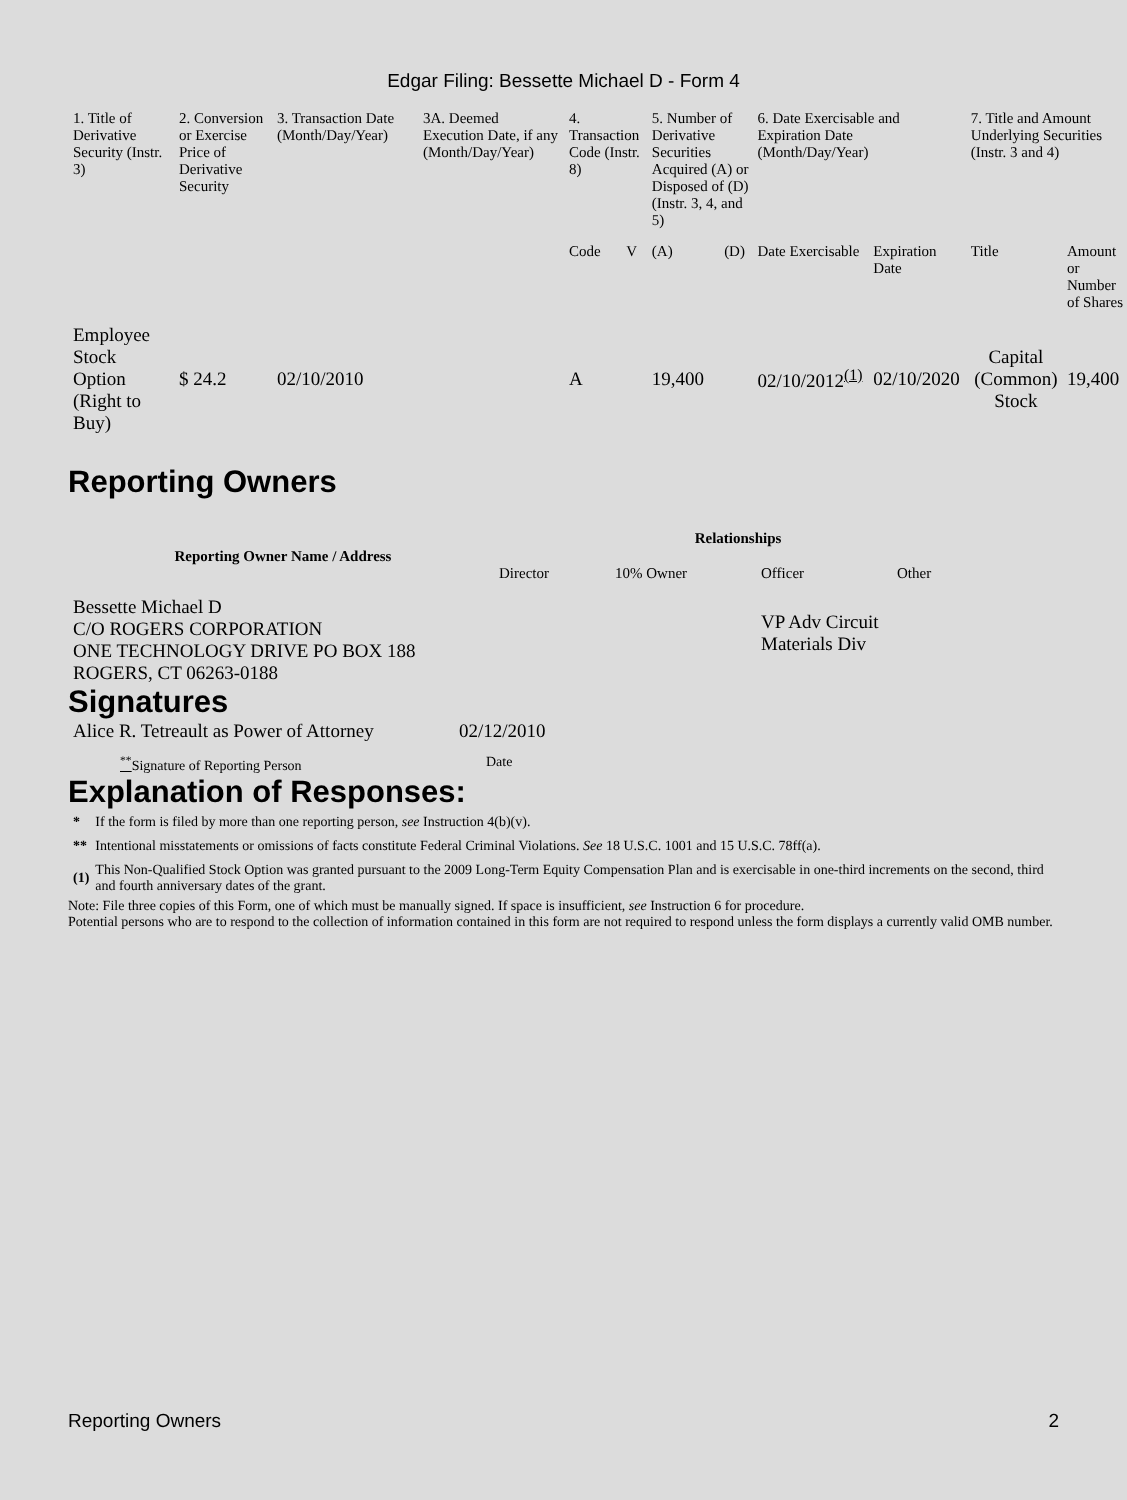Edgar Filing: Bessette Michael D - Form 4
| 1. Title of Derivative Security (Instr. 3) | 2. Conversion or Exercise Price of Derivative Security | 3. Transaction Date (Month/Day/Year) | 3A. Deemed Execution Date, if any (Month/Day/Year) | 4. Transaction Code (Instr. 8) | | 5. Number of Derivative Securities Acquired (A) or Disposed of (D) (Instr. 3, 4, and 5) | | 6. Date Exercisable and Expiration Date (Month/Day/Year) | | 7. Title and Amount Underlying Securities (Instr. 3 and 4) | |
| --- | --- | --- | --- | --- | --- | --- | --- | --- | --- | --- | --- |
| | | | | Code | V | (A) | (D) | Date Exercisable | Expiration Date | Title | Amount or Number of Shares |
| Employee Stock Option (Right to Buy) | $ 24.2 | 02/10/2010 | | A | | 19,400 | | 02/10/2012<sup>(1)</sup> | 02/10/2020 | Capital (Common) Stock | 19,400 |
Reporting Owners
| Reporting Owner Name / Address | Relationships | | | |
| --- | --- | --- | --- | --- |
| | Director | 10% Owner | Officer | Other |
| Bessette Michael D C/O ROGERS CORPORATION ONE TECHNOLOGY DRIVE PO BOX 188 ROGERS, CT 06263-0188 | | | VP Adv Circuit Materials Div | |
Signatures
| Alice R. Tetreault as Power of Attorney | 02/12/2010 |
| <sup>**</sup> Signature of Reporting Person | Date |
Explanation of Responses:
| * | If the form is filed by more than one reporting person, see Instruction 4(b)(v). |
| ** | Intentional misstatements or omissions of facts constitute Federal Criminal Violations. See 18 U.S.C. 1001 and 15 U.S.C. 78ff(a). |
| (1) | This Non-Qualified Stock Option was granted pursuant to the 2009 Long-Term Equity Compensation Plan and is exercisable in one-third increments on the second, third and fourth anniversary dates of the grant. |
Note: File three copies of this Form, one of which must be manually signed. If space is insufficient, see Instruction 6 for procedure.
Potential persons who are to respond to the collection of information contained in this form are not required to respond unless the form displays a currently valid OMB number.
Reporting Owners 2